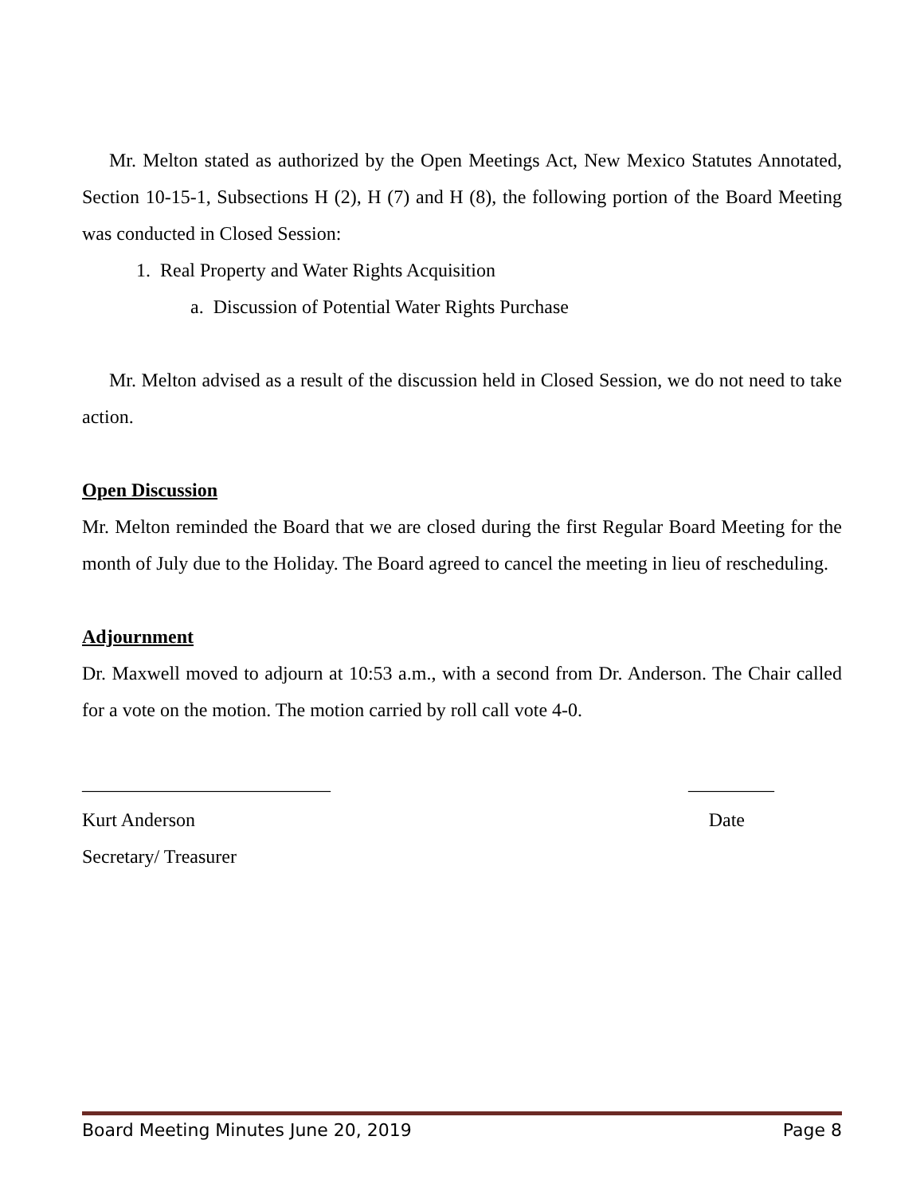Mr. Melton stated as authorized by the Open Meetings Act, New Mexico Statutes Annotated, Section 10-15-1, Subsections H (2), H (7) and H (8), the following portion of the Board Meeting was conducted in Closed Session:
1. Real Property and Water Rights Acquisition
a. Discussion of Potential Water Rights Purchase
Mr. Melton advised as a result of the discussion held in Closed Session, we do not need to take action.
Open Discussion
Mr. Melton reminded the Board that we are closed during the first Regular Board Meeting for the month of July due to the Holiday. The Board agreed to cancel the meeting in lieu of rescheduling.
Adjournment
Dr. Maxwell moved to adjourn at 10:53 a.m., with a second from Dr. Anderson. The Chair called for a vote on the motion. The motion carried by roll call vote 4-0.
__________________________ _________
Kurt Anderson Date
Secretary/ Treasurer
Board Meeting Minutes June 20, 2019 Page 8